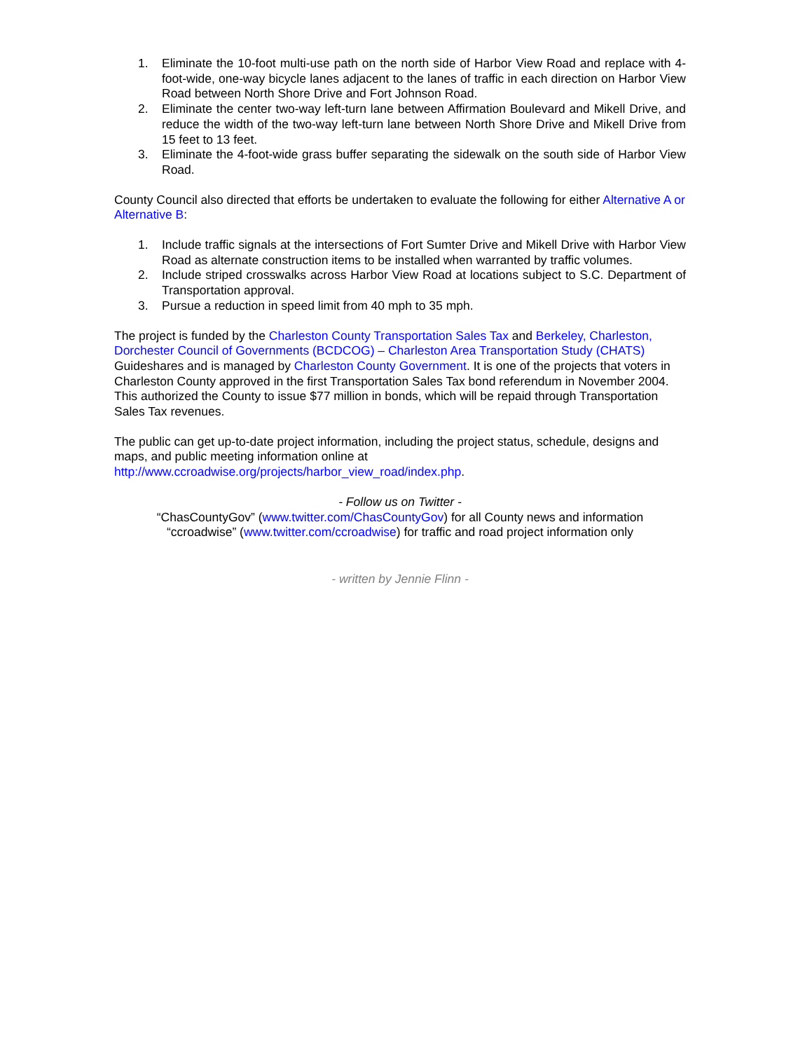1. Eliminate the 10-foot multi-use path on the north side of Harbor View Road and replace with 4-foot-wide, one-way bicycle lanes adjacent to the lanes of traffic in each direction on Harbor View Road between North Shore Drive and Fort Johnson Road.
2. Eliminate the center two-way left-turn lane between Affirmation Boulevard and Mikell Drive, and reduce the width of the two-way left-turn lane between North Shore Drive and Mikell Drive from 15 feet to 13 feet.
3. Eliminate the 4-foot-wide grass buffer separating the sidewalk on the south side of Harbor View Road.
County Council also directed that efforts be undertaken to evaluate the following for either Alternative A or Alternative B:
1. Include traffic signals at the intersections of Fort Sumter Drive and Mikell Drive with Harbor View Road as alternate construction items to be installed when warranted by traffic volumes.
2. Include striped crosswalks across Harbor View Road at locations subject to S.C. Department of Transportation approval.
3. Pursue a reduction in speed limit from 40 mph to 35 mph.
The project is funded by the Charleston County Transportation Sales Tax and Berkeley, Charleston, Dorchester Council of Governments (BCDCOG) – Charleston Area Transportation Study (CHATS) Guideshares and is managed by Charleston County Government. It is one of the projects that voters in Charleston County approved in the first Transportation Sales Tax bond referendum in November 2004. This authorized the County to issue $77 million in bonds, which will be repaid through Transportation Sales Tax revenues.
The public can get up-to-date project information, including the project status, schedule, designs and maps, and public meeting information online at http://www.ccroadwise.org/projects/harbor_view_road/index.php.
- Follow us on Twitter -
“ChasCountyGov” (www.twitter.com/ChasCountyGov) for all County news and information
“ccroadwise” (www.twitter.com/ccroadwise) for traffic and road project information only
- written by Jennie Flinn -